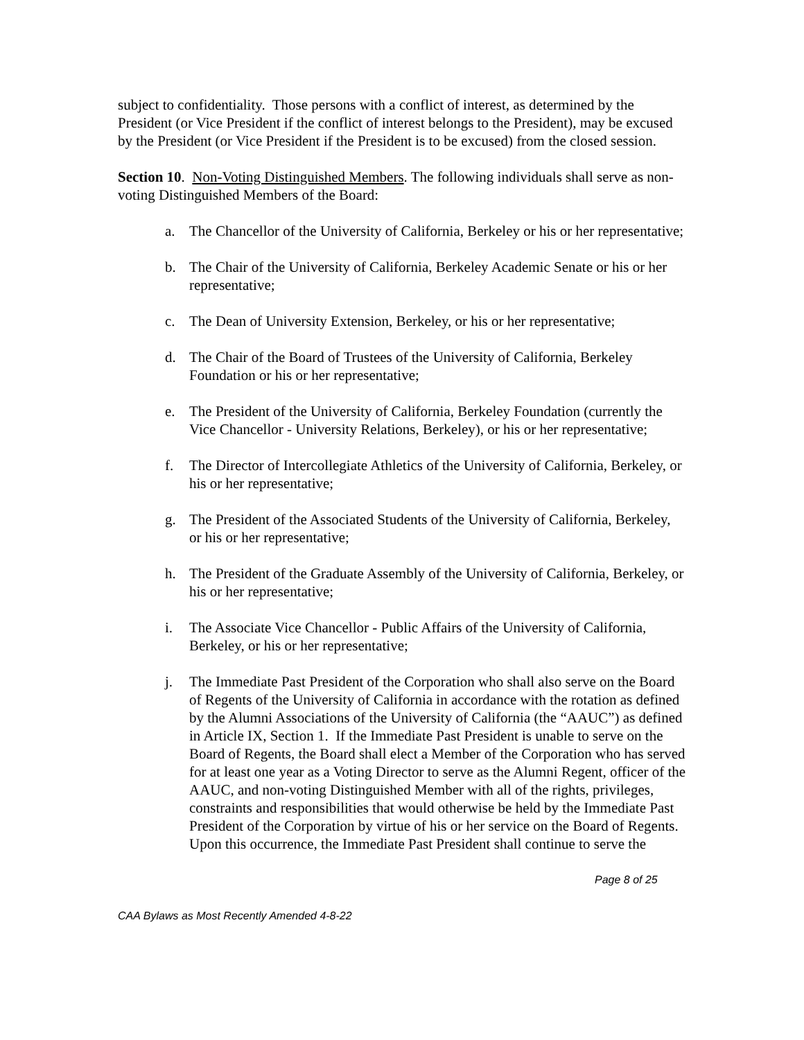subject to confidentiality. Those persons with a conflict of interest, as determined by the President (or Vice President if the conflict of interest belongs to the President), may be excused by the President (or Vice President if the President is to be excused) from the closed session.
Section 10. Non-Voting Distinguished Members. The following individuals shall serve as non-voting Distinguished Members of the Board:
a. The Chancellor of the University of California, Berkeley or his or her representative;
b. The Chair of the University of California, Berkeley Academic Senate or his or her representative;
c. The Dean of University Extension, Berkeley, or his or her representative;
d. The Chair of the Board of Trustees of the University of California, Berkeley Foundation or his or her representative;
e. The President of the University of California, Berkeley Foundation (currently the Vice Chancellor - University Relations, Berkeley), or his or her representative;
f. The Director of Intercollegiate Athletics of the University of California, Berkeley, or his or her representative;
g. The President of the Associated Students of the University of California, Berkeley, or his or her representative;
h. The President of the Graduate Assembly of the University of California, Berkeley, or his or her representative;
i. The Associate Vice Chancellor - Public Affairs of the University of California, Berkeley, or his or her representative;
j. The Immediate Past President of the Corporation who shall also serve on the Board of Regents of the University of California in accordance with the rotation as defined by the Alumni Associations of the University of California (the “AAUC”) as defined in Article IX, Section 1. If the Immediate Past President is unable to serve on the Board of Regents, the Board shall elect a Member of the Corporation who has served for at least one year as a Voting Director to serve as the Alumni Regent, officer of the AAUC, and non-voting Distinguished Member with all of the rights, privileges, constraints and responsibilities that would otherwise be held by the Immediate Past President of the Corporation by virtue of his or her service on the Board of Regents. Upon this occurrence, the Immediate Past President shall continue to serve the
Page 8 of 25
CAA Bylaws as Most Recently Amended 4-8-22